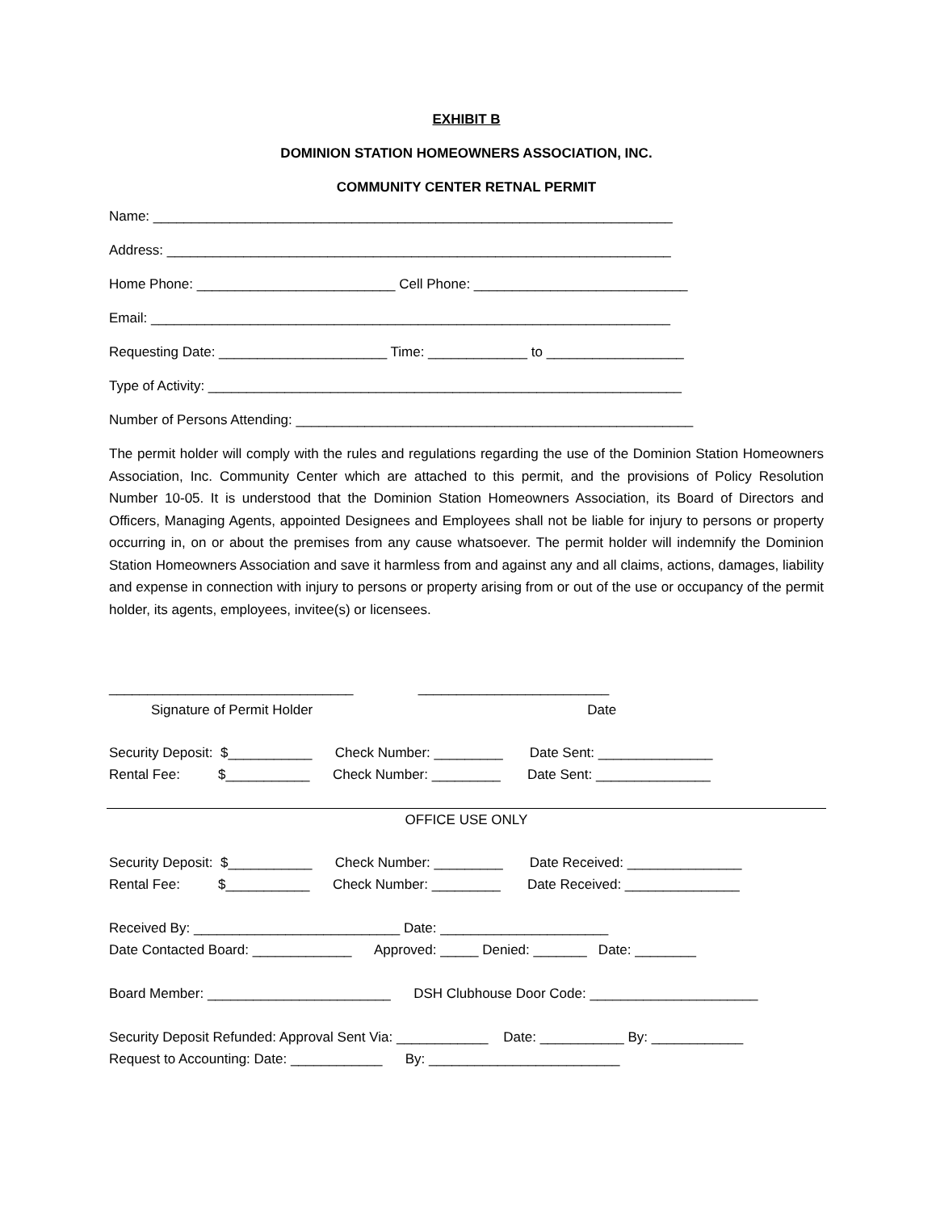EXHIBIT B
DOMINION STATION HOMEOWNERS ASSOCIATION, INC.
COMMUNITY CENTER RETNAL PERMIT
Name: ____________________________________________________________________
Address: __________________________________________________________________
Home Phone: __________________________ Cell Phone: ____________________________
Email: ____________________________________________________________________
Requesting Date: ______________________ Time: _____________ to __________________
Type of Activity: ______________________________________________________________
Number of Persons Attending: ____________________________________________________
The permit holder will comply with the rules and regulations regarding the use of the Dominion Station Homeowners Association, Inc. Community Center which are attached to this permit, and the provisions of Policy Resolution Number 10-05. It is understood that the Dominion Station Homeowners Association, its Board of Directors and Officers, Managing Agents, appointed Designees and Employees shall not be liable for injury to persons or property occurring in, on or about the premises from any cause whatsoever. The permit holder will indemnify the Dominion Station Homeowners Association and save it harmless from and against any and all claims, actions, damages, liability and expense in connection with injury to persons or property arising from or out of the use or occupancy of the permit holder, its agents, employees, invitee(s) or licensees.
________________________________ _________________________
Signature of Permit Holder Date
Security Deposit: $___________ Check Number: _________ Date Sent: _______________
Rental Fee: $___________ Check Number: _________ Date Sent: _______________
OFFICE USE ONLY
Security Deposit: $___________ Check Number: _________ Date Received: _______________
Rental Fee: $___________ Check Number: _________ Date Received: _______________
Received By: ___________________________ Date: ______________________
Date Contacted Board: _____________ Approved: _____ Denied: _______ Date: ________
Board Member: ________________________ DSH Clubhouse Door Code: ______________________
Security Deposit Refunded: Approval Sent Via: ____________ Date: ___________ By: ____________
Request to Accounting: Date: ____________ By: _________________________